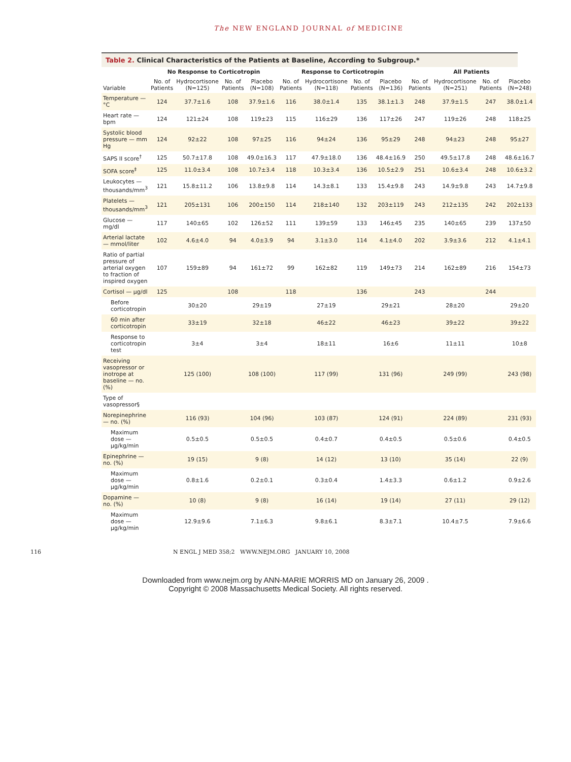The NEW ENGLAND JOURNAL of MEDICINE
Table 2. Clinical Characteristics of the Patients at Baseline, According to Subgroup.*
| Variable | No Response to Corticotropin | | | | Response to Corticotropin | | | | All Patients | | | |
| --- | --- | --- | --- | --- | --- | --- | --- | --- | --- | --- | --- | --- |
| | No. of Patients | Hydrocortisone (N=125) | No. of Patients | Placebo (N=108) | No. of Patients | Hydrocortisone (N=118) | No. of Patients | Placebo (N=136) | No. of Patients | Hydrocortisone (N=251) | No. of Patients | Placebo (N=248) |
| Temperature — °C | 124 | 37.7±1.6 | 108 | 37.9±1.6 | 116 | 38.0±1.4 | 135 | 38.1±1.3 | 248 | 37.9±1.5 | 247 | 38.0±1.4 |
| Heart rate — bpm | 124 | 121±24 | 108 | 119±23 | 115 | 116±29 | 136 | 117±26 | 247 | 119±26 | 248 | 118±25 |
| Systolic blood pressure — mm Hg | 124 | 92±22 | 108 | 97±25 | 116 | 94±24 | 136 | 95±29 | 248 | 94±23 | 248 | 95±27 |
| SAPS II score<sup>†</sup> | 125 | 50.7±17.8 | 108 | 49.0±16.3 | 117 | 47.9±18.0 | 136 | 48.4±16.9 | 250 | 49.5±17.8 | 248 | 48.6±16.7 |
| SOFA score<sup>‡</sup> | 125 | 11.0±3.4 | 108 | 10.7±3.4 | 118 | 10.3±3.4 | 136 | 10.5±2.9 | 251 | 10.6±3.4 | 248 | 10.6±3.2 |
| Leukocytes — thousands/mm<sup>3</sup> | 121 | 15.8±11.2 | 106 | 13.8±9.8 | 114 | 14.3±8.1 | 133 | 15.4±9.8 | 243 | 14.9±9.8 | 243 | 14.7±9.8 |
| Platelets — thousands/mm<sup>3</sup> | 121 | 205±131 | 106 | 200±150 | 114 | 218±140 | 132 | 203±119 | 243 | 212±135 | 242 | 202±133 |
| Glucose — mg/dl | 117 | 140±65 | 102 | 126±52 | 111 | 139±59 | 133 | 146±45 | 235 | 140±65 | 239 | 137±50 |
| Arterial lactate — mmol/liter | 102 | 4.6±4.0 | 94 | 4.0±3.9 | 94 | 3.1±3.0 | 114 | 4.1±4.0 | 202 | 3.9±3.6 | 212 | 4.1±4.1 |
| Ratio of partial pressure of arterial oxygen to fraction of inspired oxygen | 107 | 159±89 | 94 | 161±72 | 99 | 162±82 | 119 | 149±73 | 214 | 162±89 | 216 | 154±73 |
| Cortisol — μg/dl | 125 | | 108 | | 118 | | 136 | | 243 | | 244 | |
| Before corticotropin | | 30±20 | | 29±19 | | 27±19 | | 29±21 | | 28±20 | | 29±20 |
| 60 min after corticotropin | | 33±19 | | 32±18 | | 46±22 | | 46±23 | | 39±22 | | 39±22 |
| Response to corticotropin test | | 3±4 | | 3±4 | | 18±11 | | 16±6 | | 11±11 | | 10±8 |
| Receiving vasopressor or inotrope at baseline — no. (%) | | 125 (100) | | 108 (100) | | 117 (99) | | 131 (96) | | 249 (99) | | 243 (98) |
| Type of vasopressor§ | | | | | | | | | | | | |
| Norepinephrine — no. (%) | | 116 (93) | | 104 (96) | | 103 (87) | | 124 (91) | | 224 (89) | | 231 (93) |
| Maximum dose — μg/kg/min | | 0.5±0.5 | | 0.5±0.5 | | 0.4±0.7 | | 0.4±0.5 | | 0.5±0.6 | | 0.4±0.5 |
| Epinephrine — no. (%) | | 19 (15) | | 9 (8) | | 14 (12) | | 13 (10) | | 35 (14) | | 22 (9) |
| Maximum dose — μg/kg/min | | 0.8±1.6 | | 0.2±0.1 | | 0.3±0.4 | | 1.4±3.3 | | 0.6±1.2 | | 0.9±2.6 |
| Dopamine — no. (%) | | 10 (8) | | 9 (8) | | 16 (14) | | 19 (14) | | 27 (11) | | 29 (12) |
| Maximum dose — μg/kg/min | | 12.9±9.6 | | 7.1±6.3 | | 9.8±6.1 | | 8.3±7.1 | | 10.4±7.5 | | 7.9±6.6 |
116 N ENGL J MED 358;2 WWW.NEJM.ORG JANUARY 10, 2008
Downloaded from www.nejm.org by ANN-MARIE MORRIS MD on January 26, 2009 .
Copyright © 2008 Massachusetts Medical Society. All rights reserved.